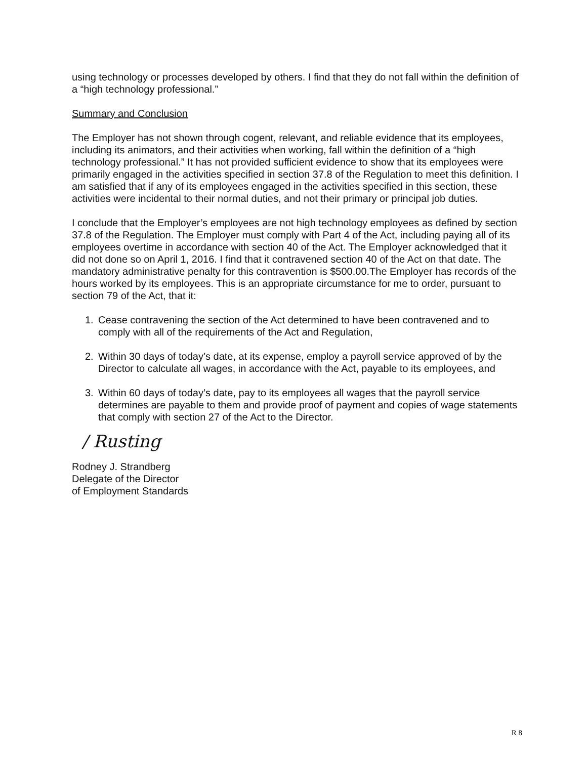using technology or processes developed by others. I find that they do not fall within the definition of a “high technology professional.”
Summary and Conclusion
The Employer has not shown through cogent, relevant, and reliable evidence that its employees, including its animators, and their activities when working, fall within the definition of a “high technology professional.” It has not provided sufficient evidence to show that its employees were primarily engaged in the activities specified in section 37.8 of the Regulation to meet this definition. I am satisfied that if any of its employees engaged in the activities specified in this section, these activities were incidental to their normal duties, and not their primary or principal job duties.
I conclude that the Employer’s employees are not high technology employees as defined by section 37.8 of the Regulation. The Employer must comply with Part 4 of the Act, including paying all of its employees overtime in accordance with section 40 of the Act. The Employer acknowledged that it did not done so on April 1, 2016. I find that it contravened section 40 of the Act on that date. The mandatory administrative penalty for this contravention is $500.00.The Employer has records of the hours worked by its employees. This is an appropriate circumstance for me to order, pursuant to section 79 of the Act, that it:
1. Cease contravening the section of the Act determined to have been contravened and to comply with all of the requirements of the Act and Regulation,
2. Within 30 days of today’s date, at its expense, employ a payroll service approved of by the Director to calculate all wages, in accordance with the Act, payable to its employees, and
3. Within 60 days of today’s date, pay to its employees all wages that the payroll service determines are payable to them and provide proof of payment and copies of wage statements that comply with section 27 of the Act to the Director.
/ Rusting
Rodney J. Strandberg
Delegate of the Director
of Employment Standards
R 8